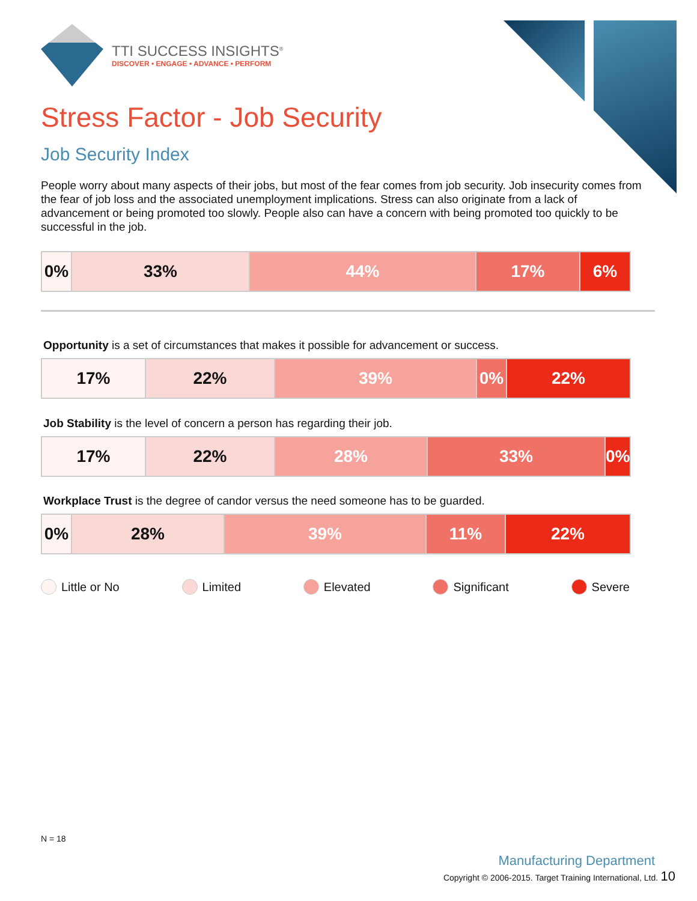TTI SUCCESS INSIGHTS<sup>®</sup>
DISCOVER • ENGAGE • ADVANCE • PERFORM
Stress Factor - Job Security
Job Security Index
People worry about many aspects of their jobs, but most of the fear comes from job security. Job insecurity comes from the fear of job loss and the associated unemployment implications. Stress can also originate from a lack of advancement or being promoted too slowly. People also can have a concern with being promoted too quickly to be successful in the job.
| 0% | 33% | 44% | 17% | 6% |
Opportunity is a set of circumstances that makes it possible for advancement or success.
| 17% | 22% | 39% | 0% | 22% |
Job Stability is the level of concern a person has regarding their job.
| 17% | 22% | 28% | 33% | 0% |
Workplace Trust is the degree of candor versus the need someone has to be guarded.
| 0% | 28% | 39% | 11% | 22% |
Little or No Limited Elevated Significant Severe
N = 18
Manufacturing Department
Copyright © 2006-2015. Target Training International, Ltd. 10